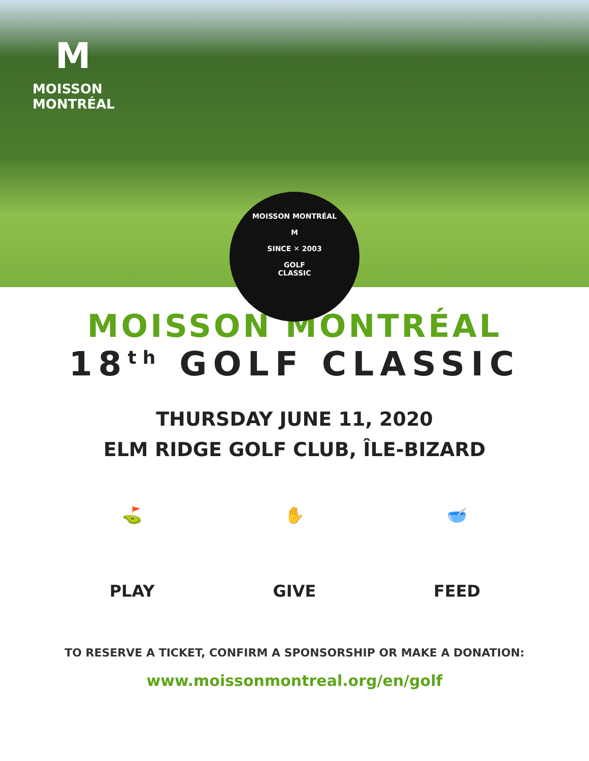M
MOISSON
MONTRÉAL
MOISSON MONTRÉAL
M
SINCE ✕ 2003
GOLF
CLASSIC
MOISSON MONTRÉAL
18<sup>th</sup> GOLF CLASSIC
THURSDAY JUNE 11, 2020
ELM RIDGE GOLF CLUB, ÎLE-BIZARD
⛳
PLAY
✋
GIVE
🥣
FEED
TO RESERVE A TICKET, CONFIRM A SPONSORSHIP OR MAKE A DONATION:
www.moissonmontreal.org/en/golf